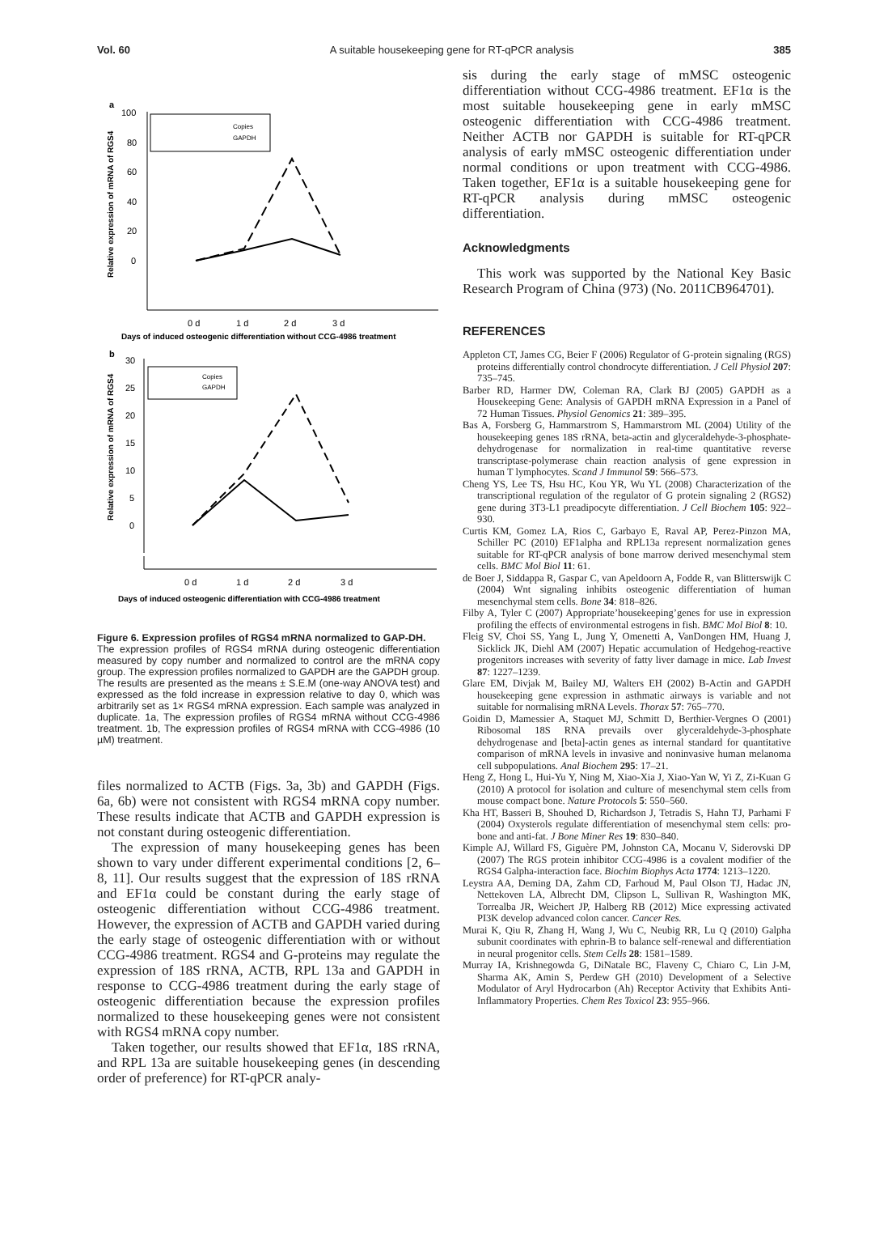Vol. 60 A suitable housekeeping gene for RT-qPCR analysis 385
a
Relative expression of mRNA of RGS4
100
80
60
40
20
0
Copies
GAPDH
0 d
1 d
2 d
3 d
Days of induced osteogenic differentiation without CCG-4986 treatment
b
Relative expression of mRNA of RGS4
30
25
20
15
10
5
0
Copies
GAPDH
0 d
1 d
2 d
3 d
Days of induced osteogenic differentiation with CCG-4986 treatment
Figure 6. Expression profiles of RGS4 mRNA normalized to GAP-DH.
The expression profiles of RGS4 mRNA during osteogenic differentiation measured by copy number and normalized to control are the mRNA copy group. The expression profiles normalized to GAPDH are the GAPDH group. The results are presented as the means ± S.E.M (one-way ANOVA test) and expressed as the fold increase in expression relative to day 0, which was arbitrarily set as 1× RGS4 mRNA expression. Each sample was analyzed in duplicate. 1a, The expression profiles of RGS4 mRNA without CCG-4986 treatment. 1b, The expression profiles of RGS4 mRNA with CCG-4986 (10 µM) treatment.
files normalized to ACTB (Figs. 3a, 3b) and GAPDH (Figs. 6a, 6b) were not consistent with RGS4 mRNA copy number. These results indicate that ACTB and GAPDH expression is not constant during osteogenic differentiation.
The expression of many housekeeping genes has been shown to vary under different experimental conditions [2, 6–8, 11]. Our results suggest that the expression of 18S rRNA and EF1α could be constant during the early stage of osteogenic differentiation without CCG-4986 treatment. However, the expression of ACTB and GAPDH varied during the early stage of osteogenic differentiation with or without CCG-4986 treatment. RGS4 and G-proteins may regulate the expression of 18S rRNA, ACTB, RPL 13a and GAPDH in response to CCG-4986 treatment during the early stage of osteogenic differentiation because the expression profiles normalized to these housekeeping genes were not consistent with RGS4 mRNA copy number.
Taken together, our results showed that EF1α, 18S rRNA, and RPL 13a are suitable housekeeping genes (in descending order of preference) for RT-qPCR analy-
sis during the early stage of mMSC osteogenic differentiation without CCG-4986 treatment. EF1α is the most suitable housekeeping gene in early mMSC osteogenic differentiation with CCG-4986 treatment. Neither ACTB nor GAPDH is suitable for RT-qPCR analysis of early mMSC osteogenic differentiation under normal conditions or upon treatment with CCG-4986. Taken together, EF1α is a suitable housekeeping gene for RT-qPCR analysis during mMSC osteogenic differentiation.
Acknowledgments
This work was supported by the National Key Basic Research Program of China (973) (No. 2011CB964701).
REFERENCES
Appleton CT, James CG, Beier F (2006) Regulator of G-protein signaling (RGS) proteins differentially control chondrocyte differentiation. J Cell Physiol 207: 735–745.
Barber RD, Harmer DW, Coleman RA, Clark BJ (2005) GAPDH as a Housekeeping Gene: Analysis of GAPDH mRNA Expression in a Panel of 72 Human Tissues. Physiol Genomics 21: 389–395.
Bas A, Forsberg G, Hammarstrom S, Hammarstrom ML (2004) Utility of the housekeeping genes 18S rRNA, beta-actin and glyceraldehyde-3-phosphate-dehydrogenase for normalization in real-time quantitative reverse transcriptase-polymerase chain reaction analysis of gene expression in human T lymphocytes. Scand J Immunol 59: 566–573.
Cheng YS, Lee TS, Hsu HC, Kou YR, Wu YL (2008) Characterization of the transcriptional regulation of the regulator of G protein signaling 2 (RGS2) gene during 3T3-L1 preadipocyte differentiation. J Cell Biochem 105: 922–930.
Curtis KM, Gomez LA, Rios C, Garbayo E, Raval AP, Perez-Pinzon MA, Schiller PC (2010) EF1alpha and RPL13a represent normalization genes suitable for RT-qPCR analysis of bone marrow derived mesenchymal stem cells. BMC Mol Biol 11: 61.
de Boer J, Siddappa R, Gaspar C, van Apeldoorn A, Fodde R, van Blitterswijk C (2004) Wnt signaling inhibits osteogenic differentiation of human mesenchymal stem cells. Bone 34: 818–826.
Filby A, Tyler C (2007) Appropriate’housekeeping’genes for use in expression profiling the effects of environmental estrogens in fish. BMC Mol Biol 8: 10.
Fleig SV, Choi SS, Yang L, Jung Y, Omenetti A, VanDongen HM, Huang J, Sicklick JK, Diehl AM (2007) Hepatic accumulation of Hedgehog-reactive progenitors increases with severity of fatty liver damage in mice. Lab Invest 87: 1227–1239.
Glare EM, Divjak M, Bailey MJ, Walters EH (2002) B-Actin and GAPDH housekeeping gene expression in asthmatic airways is variable and not suitable for normalising mRNA Levels. Thorax 57: 765–770.
Goidin D, Mamessier A, Staquet MJ, Schmitt D, Berthier-Vergnes O (2001) Ribosomal 18S RNA prevails over glyceraldehyde-3-phosphate dehydrogenase and [beta]-actin genes as internal standard for quantitative comparison of mRNA levels in invasive and noninvasive human melanoma cell subpopulations. Anal Biochem 295: 17–21.
Heng Z, Hong L, Hui-Yu Y, Ning M, Xiao-Xia J, Xiao-Yan W, Yi Z, Zi-Kuan G (2010) A protocol for isolation and culture of mesenchymal stem cells from mouse compact bone. Nature Protocols 5: 550–560.
Kha HT, Basseri B, Shouhed D, Richardson J, Tetradis S, Hahn TJ, Parhami F (2004) Oxysterols regulate differentiation of mesenchymal stem cells: pro-bone and anti-fat. J Bone Miner Res 19: 830–840.
Kimple AJ, Willard FS, Giguère PM, Johnston CA, Mocanu V, Siderovski DP (2007) The RGS protein inhibitor CCG-4986 is a covalent modifier of the RGS4 Galpha-interaction face. Biochim Biophys Acta 1774: 1213–1220.
Leystra AA, Deming DA, Zahm CD, Farhoud M, Paul Olson TJ, Hadac JN, Nettekoven LA, Albrecht DM, Clipson L, Sullivan R, Washington MK, Torrealba JR, Weichert JP, Halberg RB (2012) Mice expressing activated PI3K develop advanced colon cancer. Cancer Res.
Murai K, Qiu R, Zhang H, Wang J, Wu C, Neubig RR, Lu Q (2010) Galpha subunit coordinates with ephrin-B to balance self-renewal and differentiation in neural progenitor cells. Stem Cells 28: 1581–1589.
Murray IA, Krishnegowda G, DiNatale BC, Flaveny C, Chiaro C, Lin J-M, Sharma AK, Amin S, Perdew GH (2010) Development of a Selective Modulator of Aryl Hydrocarbon (Ah) Receptor Activity that Exhibits Anti-Inflammatory Properties. Chem Res Toxicol 23: 955–966.